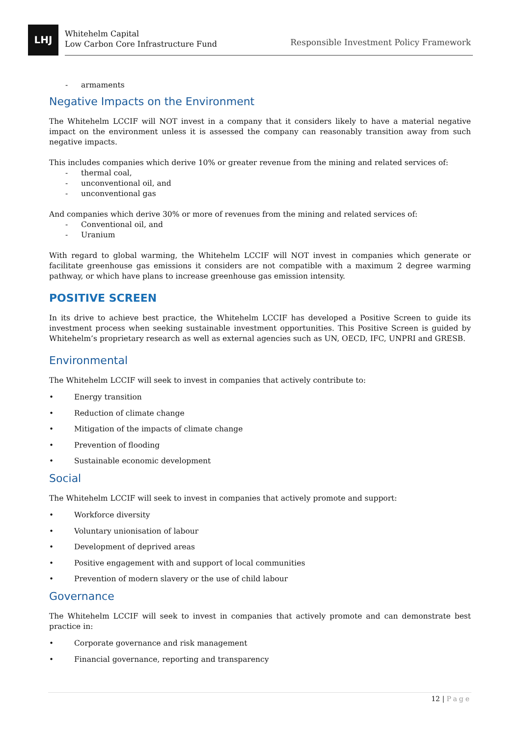LHJ
Whitehelm Capital
Low Carbon Core Infrastructure Fund
Responsible Investment Policy Framework
- armaments
Negative Impacts on the Environment
The Whitehelm LCCIF will NOT invest in a company that it considers likely to have a material negative impact on the environment unless it is assessed the company can reasonably transition away from such negative impacts.
This includes companies which derive 10% or greater revenue from the mining and related services of:
- thermal coal,
- unconventional oil, and
- unconventional gas
And companies which derive 30% or more of revenues from the mining and related services of:
- Conventional oil, and
- Uranium
With regard to global warming, the Whitehelm LCCIF will NOT invest in companies which generate or facilitate greenhouse gas emissions it considers are not compatible with a maximum 2 degree warming pathway, or which have plans to increase greenhouse gas emission intensity.
POSITIVE SCREEN
In its drive to achieve best practice, the Whitehelm LCCIF has developed a Positive Screen to guide its investment process when seeking sustainable investment opportunities. This Positive Screen is guided by Whitehelm’s proprietary research as well as external agencies such as UN, OECD, IFC, UNPRI and GRESB.
Environmental
The Whitehelm LCCIF will seek to invest in companies that actively contribute to:
• Energy transition
• Reduction of climate change
• Mitigation of the impacts of climate change
• Prevention of flooding
• Sustainable economic development
Social
The Whitehelm LCCIF will seek to invest in companies that actively promote and support:
• Workforce diversity
• Voluntary unionisation of labour
• Development of deprived areas
• Positive engagement with and support of local communities
• Prevention of modern slavery or the use of child labour
Governance
The Whitehelm LCCIF will seek to invest in companies that actively promote and can demonstrate best practice in:
• Corporate governance and risk management
• Financial governance, reporting and transparency
12 | Page